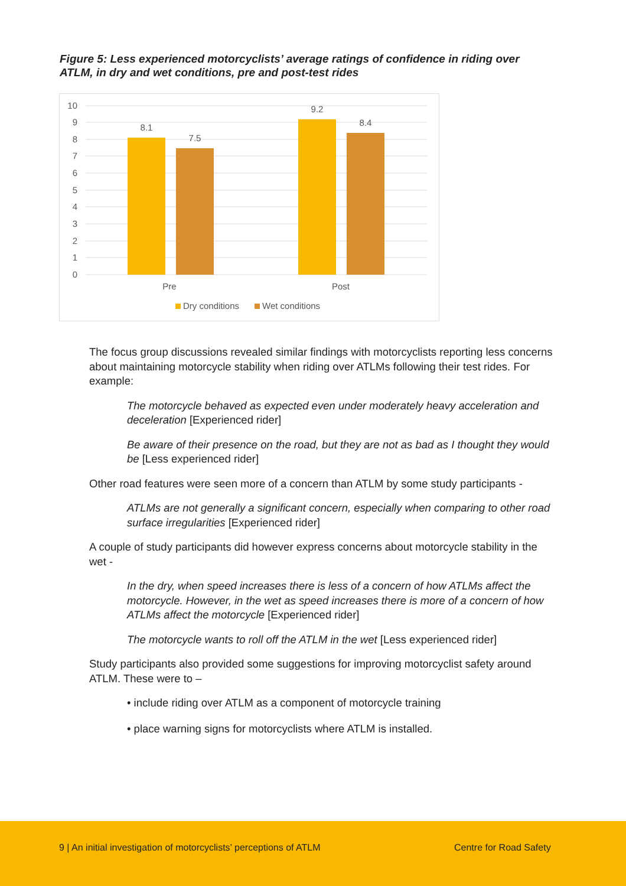Figure 5: Less experienced motorcyclists’ average ratings of confidence in riding over ATLM, in dry and wet conditions, pre and post-test rides
10
9
8
7
6
5
4
3
2
1
0
8.1
7.5
9.2
8.4
Pre
Post
Dry conditions
Wet conditions
The focus group discussions revealed similar findings with motorcyclists reporting less concerns about maintaining motorcycle stability when riding over ATLMs following their test rides. For example:
The motorcycle behaved as expected even under moderately heavy acceleration and deceleration [Experienced rider]
Be aware of their presence on the road, but they are not as bad as I thought they would be [Less experienced rider]
Other road features were seen more of a concern than ATLM by some study participants -
ATLMs are not generally a significant concern, especially when comparing to other road surface irregularities [Experienced rider]
A couple of study participants did however express concerns about motorcycle stability in the wet -
In the dry, when speed increases there is less of a concern of how ATLMs affect the motorcycle. However, in the wet as speed increases there is more of a concern of how ATLMs affect the motorcycle [Experienced rider]
The motorcycle wants to roll off the ATLM in the wet [Less experienced rider]
Study participants also provided some suggestions for improving motorcyclist safety around ATLM. These were to –
• include riding over ATLM as a component of motorcycle training
• place warning signs for motorcyclists where ATLM is installed.
9 | An initial investigation of motorcyclists’ perceptions of ATLM Centre for Road Safety